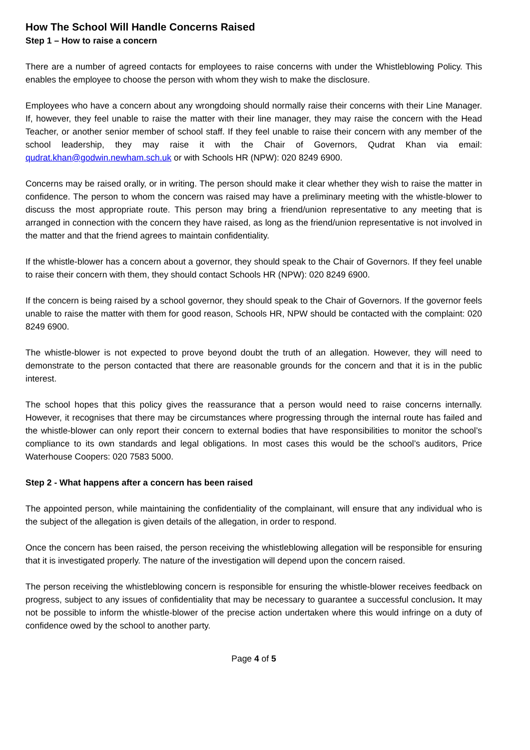How The School Will Handle Concerns Raised
Step 1 – How to raise a concern
There are a number of agreed contacts for employees to raise concerns with under the Whistleblowing Policy. This enables the employee to choose the person with whom they wish to make the disclosure.
Employees who have a concern about any wrongdoing should normally raise their concerns with their Line Manager. If, however, they feel unable to raise the matter with their line manager, they may raise the concern with the Head Teacher, or another senior member of school staff. If they feel unable to raise their concern with any member of the school leadership, they may raise it with the Chair of Governors, Qudrat Khan via email: qudrat.khan@godwin.newham.sch.uk or with Schools HR (NPW): 020 8249 6900.
Concerns may be raised orally, or in writing. The person should make it clear whether they wish to raise the matter in confidence. The person to whom the concern was raised may have a preliminary meeting with the whistle-blower to discuss the most appropriate route. This person may bring a friend/union representative to any meeting that is arranged in connection with the concern they have raised, as long as the friend/union representative is not involved in the matter and that the friend agrees to maintain confidentiality.
If the whistle-blower has a concern about a governor, they should speak to the Chair of Governors. If they feel unable to raise their concern with them, they should contact Schools HR (NPW): 020 8249 6900.
If the concern is being raised by a school governor, they should speak to the Chair of Governors. If the governor feels unable to raise the matter with them for good reason, Schools HR, NPW should be contacted with the complaint: 020 8249 6900.
The whistle-blower is not expected to prove beyond doubt the truth of an allegation. However, they will need to demonstrate to the person contacted that there are reasonable grounds for the concern and that it is in the public interest.
The school hopes that this policy gives the reassurance that a person would need to raise concerns internally. However, it recognises that there may be circumstances where progressing through the internal route has failed and the whistle-blower can only report their concern to external bodies that have responsibilities to monitor the school’s compliance to its own standards and legal obligations. In most cases this would be the school’s auditors, Price Waterhouse Coopers: 020 7583 5000.
Step 2 - What happens after a concern has been raised
The appointed person, while maintaining the confidentiality of the complainant, will ensure that any individual who is the subject of the allegation is given details of the allegation, in order to respond.
Once the concern has been raised, the person receiving the whistleblowing allegation will be responsible for ensuring that it is investigated properly. The nature of the investigation will depend upon the concern raised.
The person receiving the whistleblowing concern is responsible for ensuring the whistle-blower receives feedback on progress, subject to any issues of confidentiality that may be necessary to guarantee a successful conclusion. It may not be possible to inform the whistle-blower of the precise action undertaken where this would infringe on a duty of confidence owed by the school to another party.
Page 4 of 5